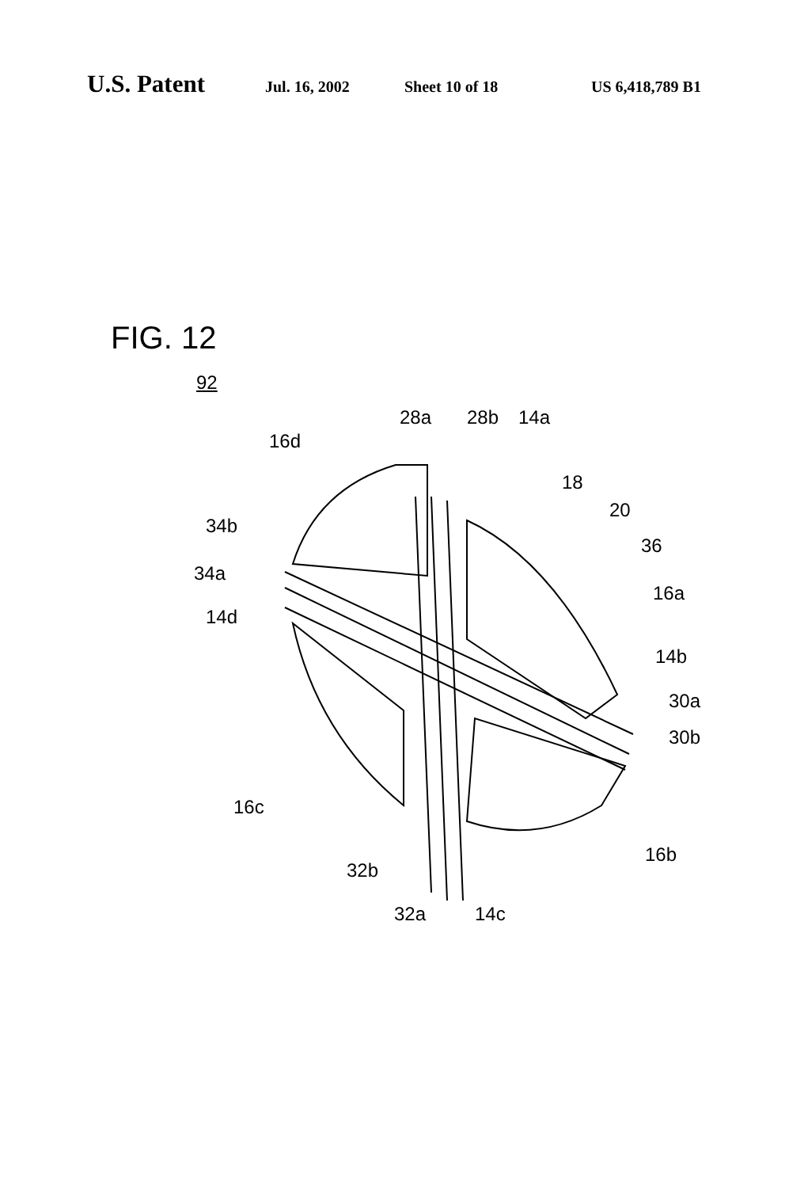U.S. Patent
Jul. 16, 2002 Sheet 10 of 18 US 6,418,789 B1
FIG. 12
92
28a
28b
14a
16d
18
20
34b
36
34a
16a
14d
14b
30a
30b
16c
16b
32b
32a
14c